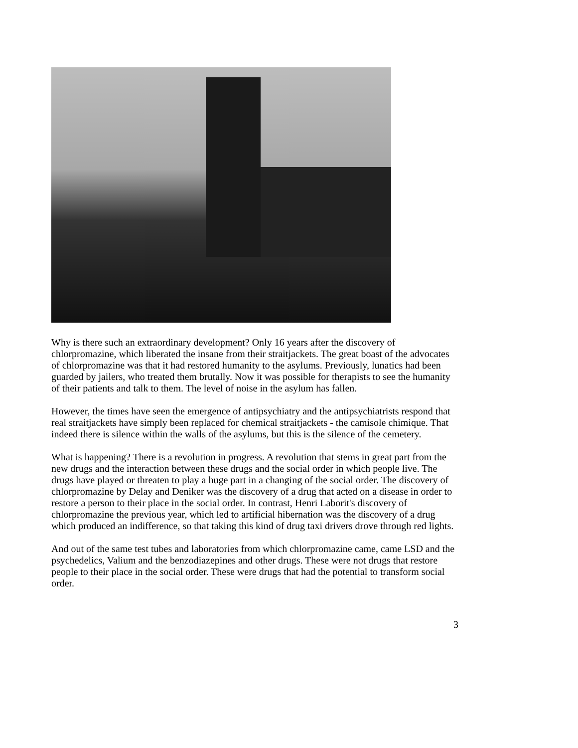Why is there such an extraordinary development? Only 16 years after the discovery of chlorpromazine, which liberated the insane from their straitjackets. The great boast of the advocates of chlorpromazine was that it had restored humanity to the asylums. Previously, lunatics had been guarded by jailers, who treated them brutally. Now it was possible for therapists to see the humanity of their patients and talk to them. The level of noise in the asylum has fallen.
However, the times have seen the emergence of antipsychiatry and the antipsychiatrists respond that real straitjackets have simply been replaced for chemical straitjackets - the camisole chimique. That indeed there is silence within the walls of the asylums, but this is the silence of the cemetery.
What is happening? There is a revolution in progress. A revolution that stems in great part from the new drugs and the interaction between these drugs and the social order in which people live. The drugs have played or threaten to play a huge part in a changing of the social order. The discovery of chlorpromazine by Delay and Deniker was the discovery of a drug that acted on a disease in order to restore a person to their place in the social order. In contrast, Henri Laborit's discovery of chlorpromazine the previous year, which led to artificial hibernation was the discovery of a drug which produced an indifference, so that taking this kind of drug taxi drivers drove through red lights.
And out of the same test tubes and laboratories from which chlorpromazine came, came LSD and the psychedelics, Valium and the benzodiazepines and other drugs. These were not drugs that restore people to their place in the social order. These were drugs that had the potential to transform social order.
3